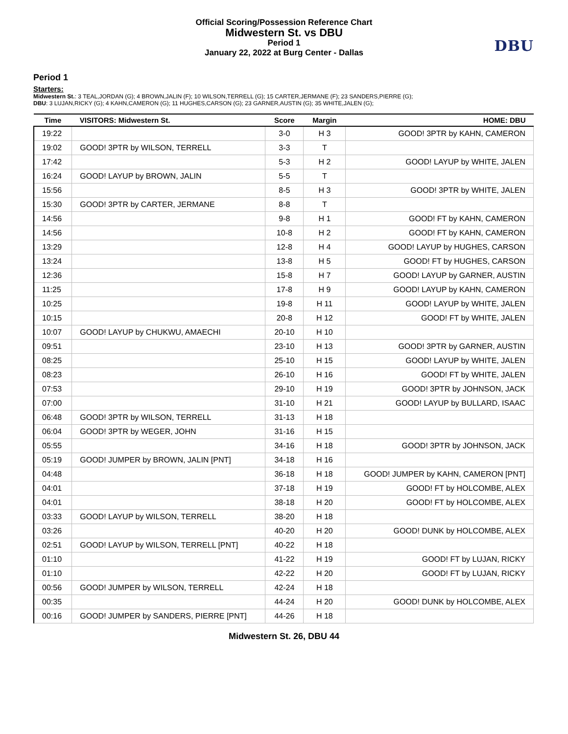Official Scoring/Possession Reference Chart
Midwestern St. vs DBU
Period 1
January 22, 2022 at Burg Center - Dallas
DBU
Period 1
Starters:
Midwestern St.: 3 TEAL,JORDAN (G); 4 BROWN,JALIN (F); 10 WILSON,TERRELL (G); 15 CARTER,JERMANE (F); 23 SANDERS,PIERRE (G);
DBU: 3 LUJAN,RICKY (G); 4 KAHN,CAMERON (G); 11 HUGHES,CARSON (G); 23 GARNER,AUSTIN (G); 35 WHITE,JALEN (G);
| Time | VISITORS: Midwestern St. | Score | Margin | HOME: DBU |
| --- | --- | --- | --- | --- |
| 19:22 | | 3-0 | H 3 | GOOD! 3PTR by KAHN, CAMERON |
| 19:02 | GOOD! 3PTR by WILSON, TERRELL | 3-3 | T | |
| 17:42 | | 5-3 | H 2 | GOOD! LAYUP by WHITE, JALEN |
| 16:24 | GOOD! LAYUP by BROWN, JALIN | 5-5 | T | |
| 15:56 | | 8-5 | H 3 | GOOD! 3PTR by WHITE, JALEN |
| 15:30 | GOOD! 3PTR by CARTER, JERMANE | 8-8 | T | |
| 14:56 | | 9-8 | H 1 | GOOD! FT by KAHN, CAMERON |
| 14:56 | | 10-8 | H 2 | GOOD! FT by KAHN, CAMERON |
| 13:29 | | 12-8 | H 4 | GOOD! LAYUP by HUGHES, CARSON |
| 13:24 | | 13-8 | H 5 | GOOD! FT by HUGHES, CARSON |
| 12:36 | | 15-8 | H 7 | GOOD! LAYUP by GARNER, AUSTIN |
| 11:25 | | 17-8 | H 9 | GOOD! LAYUP by KAHN, CAMERON |
| 10:25 | | 19-8 | H 11 | GOOD! LAYUP by WHITE, JALEN |
| 10:15 | | 20-8 | H 12 | GOOD! FT by WHITE, JALEN |
| 10:07 | GOOD! LAYUP by CHUKWU, AMAECHI | 20-10 | H 10 | |
| 09:51 | | 23-10 | H 13 | GOOD! 3PTR by GARNER, AUSTIN |
| 08:25 | | 25-10 | H 15 | GOOD! LAYUP by WHITE, JALEN |
| 08:23 | | 26-10 | H 16 | GOOD! FT by WHITE, JALEN |
| 07:53 | | 29-10 | H 19 | GOOD! 3PTR by JOHNSON, JACK |
| 07:00 | | 31-10 | H 21 | GOOD! LAYUP by BULLARD, ISAAC |
| 06:48 | GOOD! 3PTR by WILSON, TERRELL | 31-13 | H 18 | |
| 06:04 | GOOD! 3PTR by WEGER, JOHN | 31-16 | H 15 | |
| 05:55 | | 34-16 | H 18 | GOOD! 3PTR by JOHNSON, JACK |
| 05:19 | GOOD! JUMPER by BROWN, JALIN [PNT] | 34-18 | H 16 | |
| 04:48 | | 36-18 | H 18 | GOOD! JUMPER by KAHN, CAMERON [PNT] |
| 04:01 | | 37-18 | H 19 | GOOD! FT by HOLCOMBE, ALEX |
| 04:01 | | 38-18 | H 20 | GOOD! FT by HOLCOMBE, ALEX |
| 03:33 | GOOD! LAYUP by WILSON, TERRELL | 38-20 | H 18 | |
| 03:26 | | 40-20 | H 20 | GOOD! DUNK by HOLCOMBE, ALEX |
| 02:51 | GOOD! LAYUP by WILSON, TERRELL [PNT] | 40-22 | H 18 | |
| 01:10 | | 41-22 | H 19 | GOOD! FT by LUJAN, RICKY |
| 01:10 | | 42-22 | H 20 | GOOD! FT by LUJAN, RICKY |
| 00:56 | GOOD! JUMPER by WILSON, TERRELL | 42-24 | H 18 | |
| 00:35 | | 44-24 | H 20 | GOOD! DUNK by HOLCOMBE, ALEX |
| 00:16 | GOOD! JUMPER by SANDERS, PIERRE [PNT] | 44-26 | H 18 | |
Midwestern St. 26, DBU 44